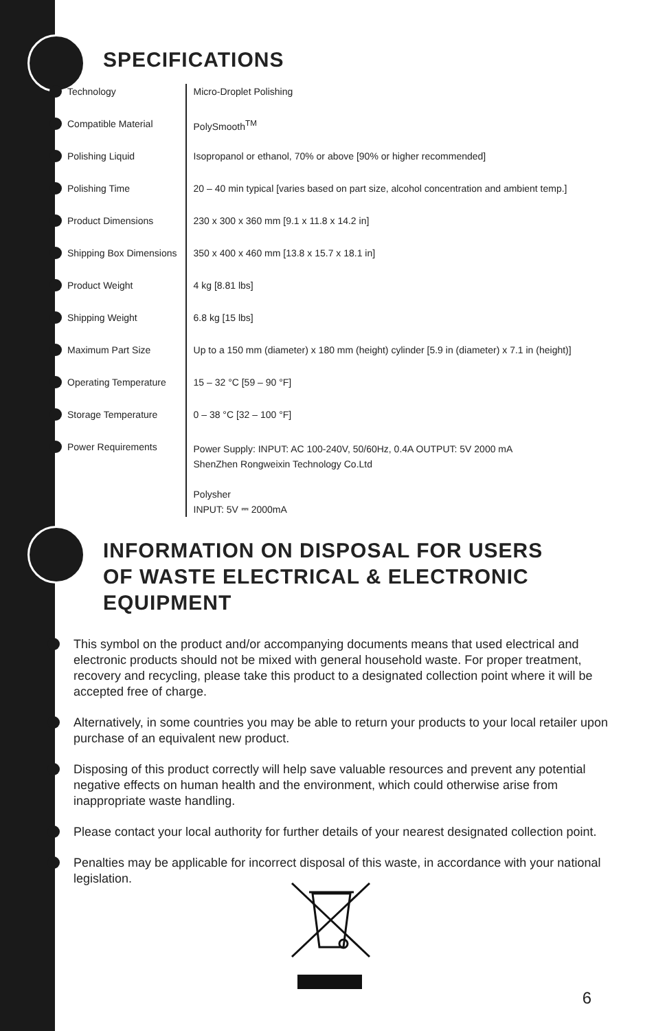SPECIFICATIONS
| Technology | Micro-Droplet Polishing |
| Compatible Material | PolySmooth<sup>TM</sup> |
| Polishing Liquid | Isopropanol or ethanol, 70% or above [90% or higher recommended] |
| Polishing Time | 20 – 40 min typical [varies based on part size, alcohol concentration and ambient temp.] |
| Product Dimensions | 230 x 300 x 360 mm [9.1 x 11.8 x 14.2 in] |
| Shipping Box Dimensions | 350 x 400 x 460 mm [13.8 x 15.7 x 18.1 in] |
| Product Weight | 4 kg [8.81 lbs] |
| Shipping Weight | 6.8 kg [15 lbs] |
| Maximum Part Size | Up to a 150 mm (diameter) x 180 mm (height) cylinder [5.9 in (diameter) x 7.1 in (height)] |
| Operating Temperature | 15 – 32 °C [59 – 90 °F] |
| Storage Temperature | 0 – 38 °C [32 – 100 °F] |
| Power Requirements | Power Supply: INPUT: AC 100-240V, 50/60Hz, 0.4A OUTPUT: 5V 2000 mA ShenZhen Rongweixin Technology Co.Ltd Polysher INPUT: 5V ⎓ 2000mA |
INFORMATION ON DISPOSAL FOR USERS
OF WASTE ELECTRICAL & ELECTRONIC
EQUIPMENT
This symbol on the product and/or accompanying documents means that used electrical and electronic products should not be mixed with general household waste. For proper treatment, recovery and recycling, please take this product to a designated collection point where it will be accepted free of charge.
Alternatively, in some countries you may be able to return your products to your local retailer upon purchase of an equivalent new product.
Disposing of this product correctly will help save valuable resources and prevent any potential negative effects on human health and the environment, which could otherwise arise from inappropriate waste handling.
Please contact your local authority for further details of your nearest designated collection point.
Penalties may be applicable for incorrect disposal of this waste, in accordance with your national legislation.
6